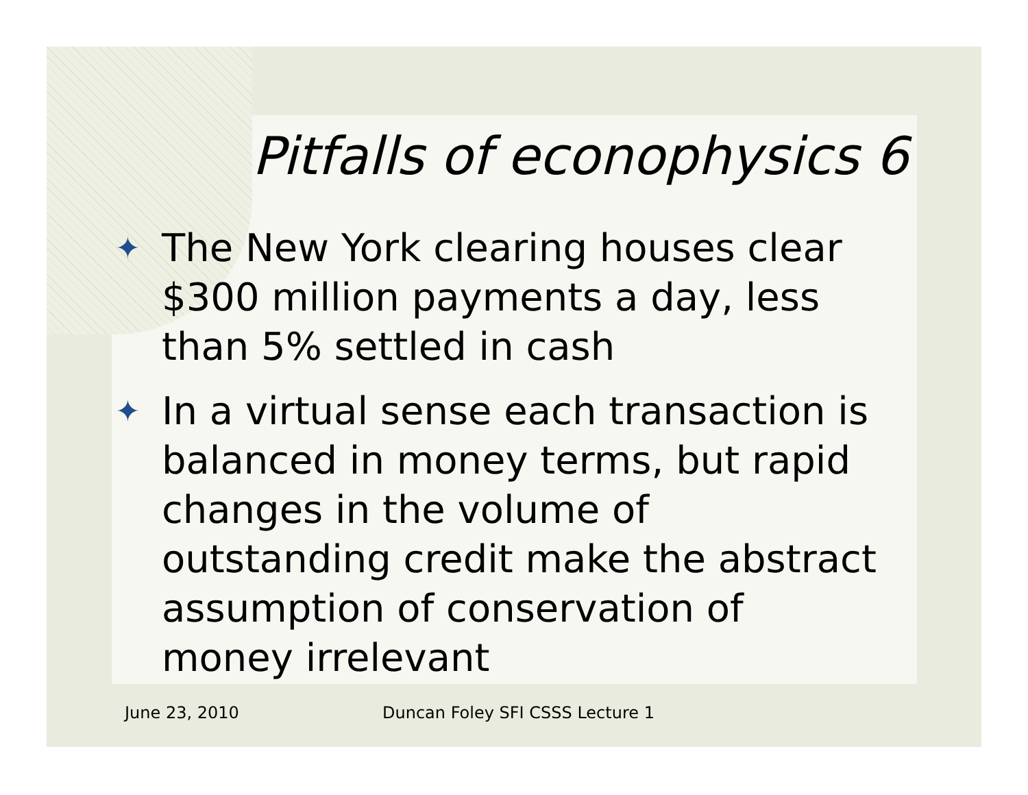Pitfalls of econophysics 6
✦ The New York clearing houses clear $300 million payments a day, less than 5% settled in cash
✦ In a virtual sense each transaction is balanced in money terms, but rapid changes in the volume of outstanding credit make the abstract assumption of conservation of money irrelevant
June 23, 2010 Duncan Foley SFI CSSS Lecture 1